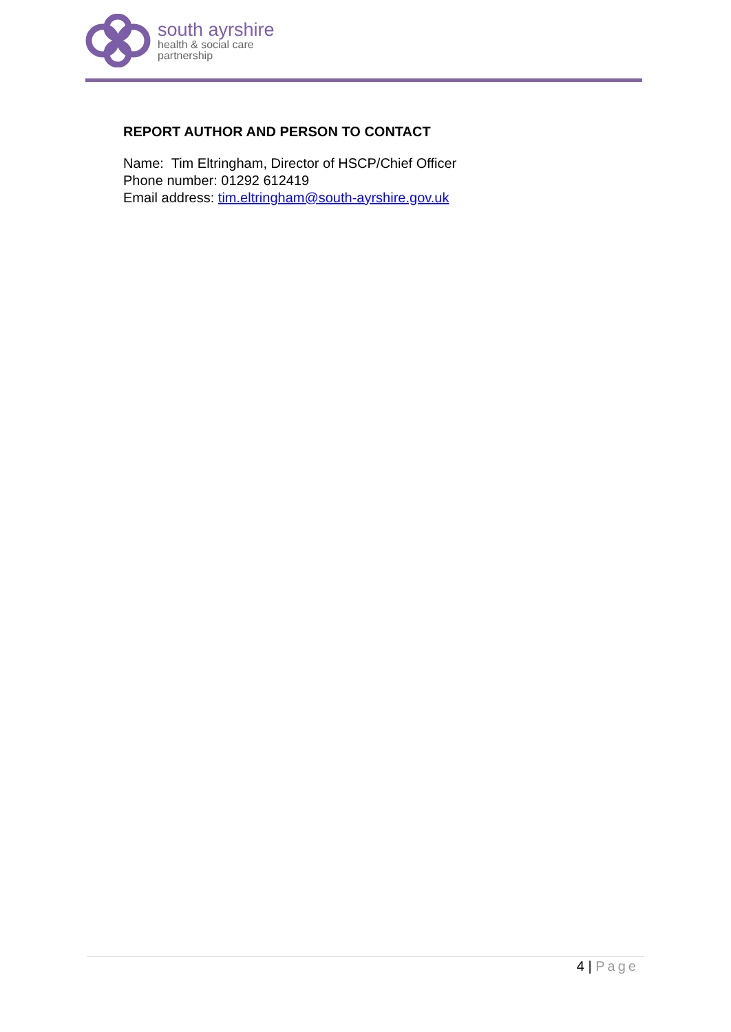south ayrshire
health & social care
partnership
REPORT AUTHOR AND PERSON TO CONTACT
Name: Tim Eltringham, Director of HSCP/Chief Officer
Phone number: 01292 612419
Email address: tim.eltringham@south-ayrshire.gov.uk
4 | Page